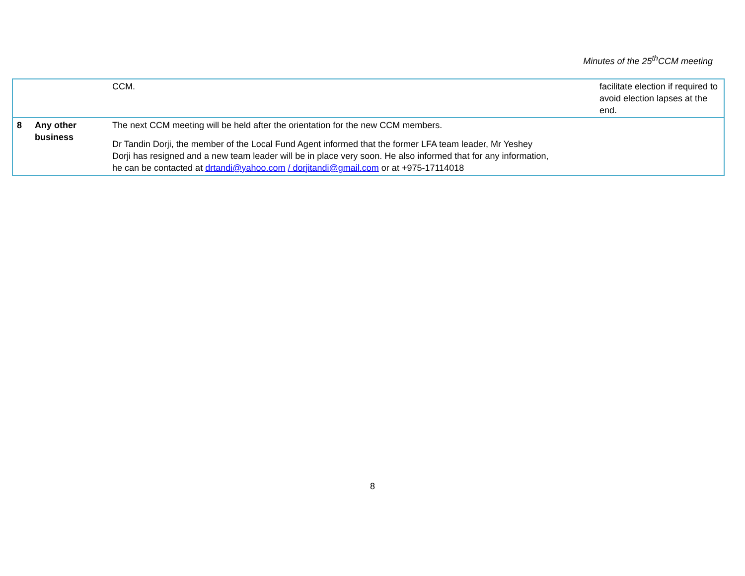Minutes of the 25<sup>th</sup>CCM meeting
| | | CCM. | facilitate election if required to avoid election lapses at the end. |
| 8 | Any other business | The next CCM meeting will be held after the orientation for the new CCM members. Dr Tandin Dorji, the member of the Local Fund Agent informed that the former LFA team leader, Mr Yeshey Dorji has resigned and a new team leader will be in place very soon. He also informed that for any information, he can be contacted at drtandi@yahoo.com / dorjitandi@gmail.com or at +975-17114018 | |
8